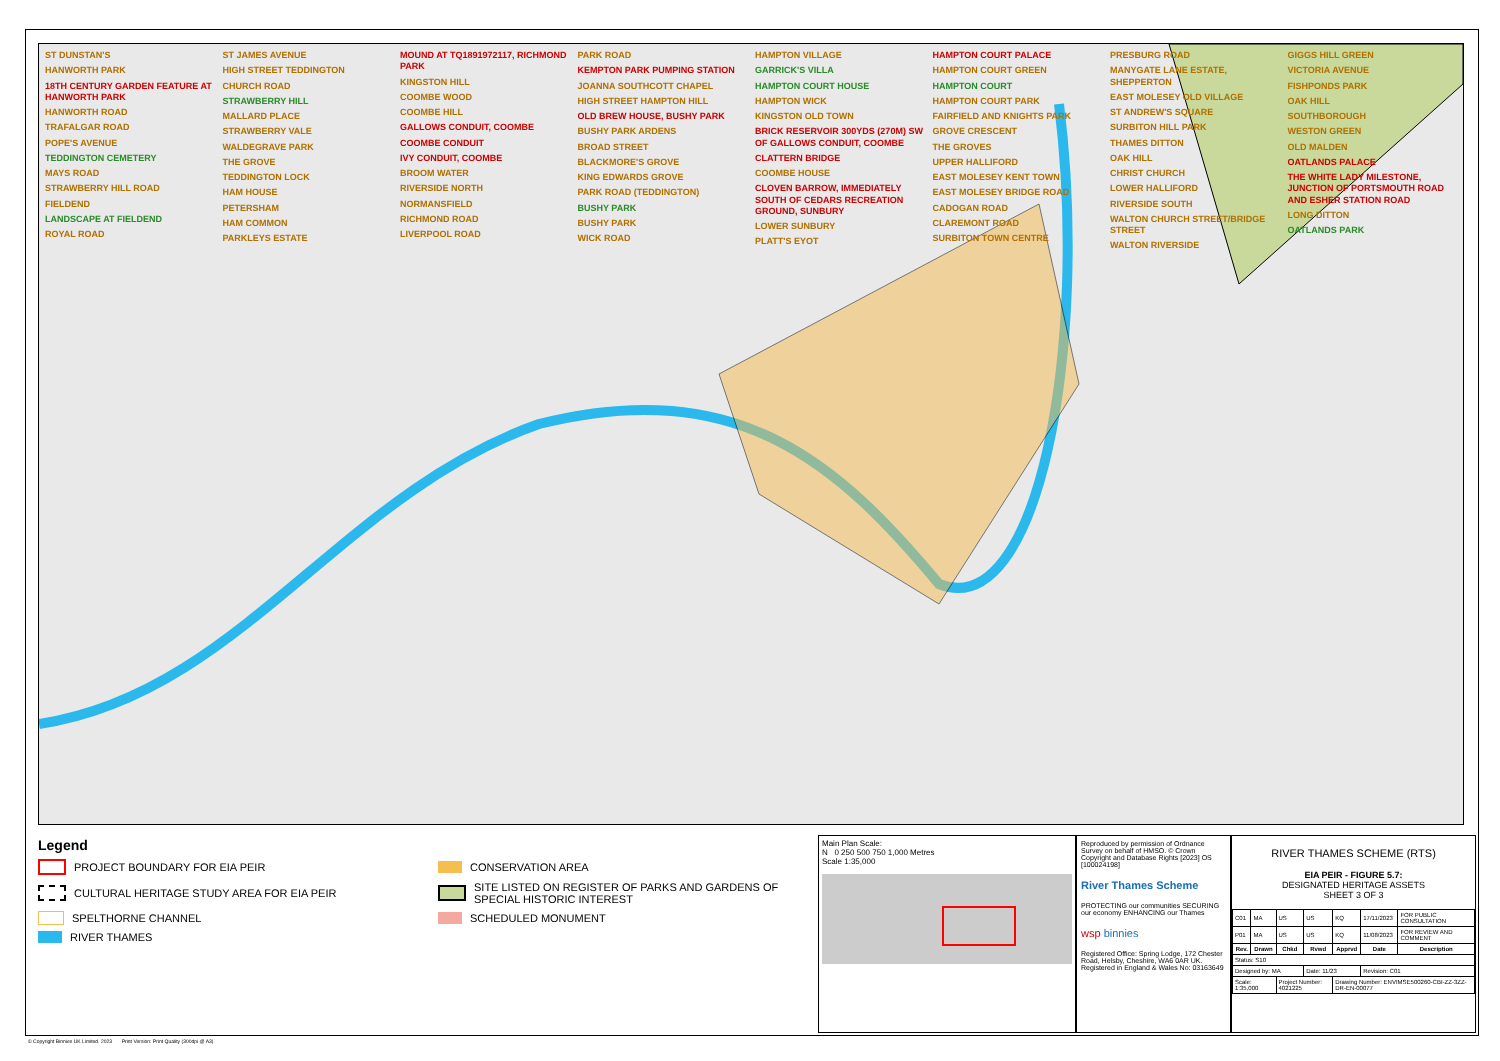ST DUNSTAN'S
HANWORTH PARK
18TH CENTURY GARDEN FEATURE AT HANWORTH PARK
HANWORTH ROAD
TRAFALGAR ROAD
POPE'S AVENUE
TEDDINGTON CEMETERY
MAYS ROAD
STRAWBERRY HILL ROAD
FIELDEND
LANDSCAPE AT FIELDEND
ROYAL ROAD
ST JAMES AVENUE
HIGH STREET TEDDINGTON
CHURCH ROAD
STRAWBERRY HILL
MALLARD PLACE
STRAWBERRY VALE
WALDEGRAVE PARK
THE GROVE
TEDDINGTON LOCK
HAM HOUSE
PETERSHAM
HAM COMMON
PARKLEYS ESTATE
MOUND AT TQ1891972117, RICHMOND PARK
KINGSTON HILL
COOMBE WOOD
COOMBE HILL
GALLOWS CONDUIT, COOMBE
COOMBE CONDUIT
IVY CONDUIT, COOMBE
BROOM WATER
RIVERSIDE NORTH
NORMANSFIELD
RICHMOND ROAD
LIVERPOOL ROAD
PARK ROAD
KEMPTON PARK PUMPING STATION
JOANNA SOUTHCOTT CHAPEL
HIGH STREET HAMPTON HILL
OLD BREW HOUSE, BUSHY PARK
BUSHY PARK ARDENS
BROAD STREET
BLACKMORE'S GROVE
KING EDWARDS GROVE
PARK ROAD (TEDDINGTON)
BUSHY PARK
BUSHY PARK
WICK ROAD
HAMPTON VILLAGE
GARRICK'S VILLA
HAMPTON COURT HOUSE
HAMPTON WICK
KINGSTON OLD TOWN
BRICK RESERVOIR 300YDS (270M) SW OF GALLOWS CONDUIT, COOMBE
CLATTERN BRIDGE
COOMBE HOUSE
CLOVEN BARROW, IMMEDIATELY SOUTH OF CEDARS RECREATION GROUND, SUNBURY
LOWER SUNBURY
PLATT'S EYOT
HAMPTON COURT PALACE
HAMPTON COURT GREEN
HAMPTON COURT
HAMPTON COURT PARK
FAIRFIELD AND KNIGHTS PARK
GROVE CRESCENT
THE GROVES
UPPER HALLIFORD
EAST MOLESEY KENT TOWN
EAST MOLESEY BRIDGE ROAD
CADOGAN ROAD
CLAREMONT ROAD
SURBITON TOWN CENTRE
PRESBURG ROAD
MANYGATE LANE ESTATE, SHEPPERTON
EAST MOLESEY OLD VILLAGE
ST ANDREW'S SQUARE
SURBITON HILL PARK
THAMES DITTON
OAK HILL
CHRIST CHURCH
LOWER HALLIFORD
RIVERSIDE SOUTH
WALTON CHURCH STREET/BRIDGE STREET
WALTON RIVERSIDE
GIGGS HILL GREEN
VICTORIA AVENUE
FISHPONDS PARK
OAK HILL
SOUTHBOROUGH
WESTON GREEN
OLD MALDEN
OATLANDS PALACE
THE WHITE LADY MILESTONE, JUNCTION OF PORTSMOUTH ROAD AND ESHER STATION ROAD
LONG DITTON
OATLANDS PARK
Legend
PROJECT BOUNDARY FOR EIA PEIR
CONSERVATION AREA
CULTURAL HERITAGE STUDY AREA FOR EIA PEIR
SITE LISTED ON REGISTER OF PARKS AND GARDENS OF SPECIAL HISTORIC INTEREST
SPELTHORNE CHANNEL
SCHEDULED MONUMENT
RIVER THAMES
Main Plan Scale:
N 0 250 500 750 1,000 Metres
Scale 1:35,000
Reproduced by permission of Ordnance Survey on behalf of HMSO. © Crown Copyright and Database Rights [2023] OS [100024198]
River Thames Scheme
PROTECTING our communities SECURING our economy ENHANCING our Thames
wsp binnies
Registered Office: Spring Lodge, 172 Chester Road, Helsby, Cheshire, WA6 0AR UK. Registered in England & Wales No: 03163649
RIVER THAMES SCHEME (RTS)
EIA PEIR - FIGURE 5.7:
DESIGNATED HERITAGE ASSETS
SHEET 3 OF 3
| C01 | MA | US | US | KQ | 17/11/2023 | FOR PUBLIC CONSULTATION |
| P01 | MA | US | US | KQ | 11/08/2023 | FOR REVIEW AND COMMENT |
| Rev. | Drawn | Chkd | Rvwd | Apprvd | Date | Description |
| Status: S10 | | | | | | |
| Designed by: MA | | | Date: 11/23 | | Revision: C01 | |
| Scale: 1:35,000 | | Project Number: 4021225 | | Drawing Number: ENVIMSE500260-CBI-ZZ-3ZZ-DR-EN-00077 | | |
© Copyright Binnies UK Limited. 2023 Print Version: Print Quality (300dpi @ A3)